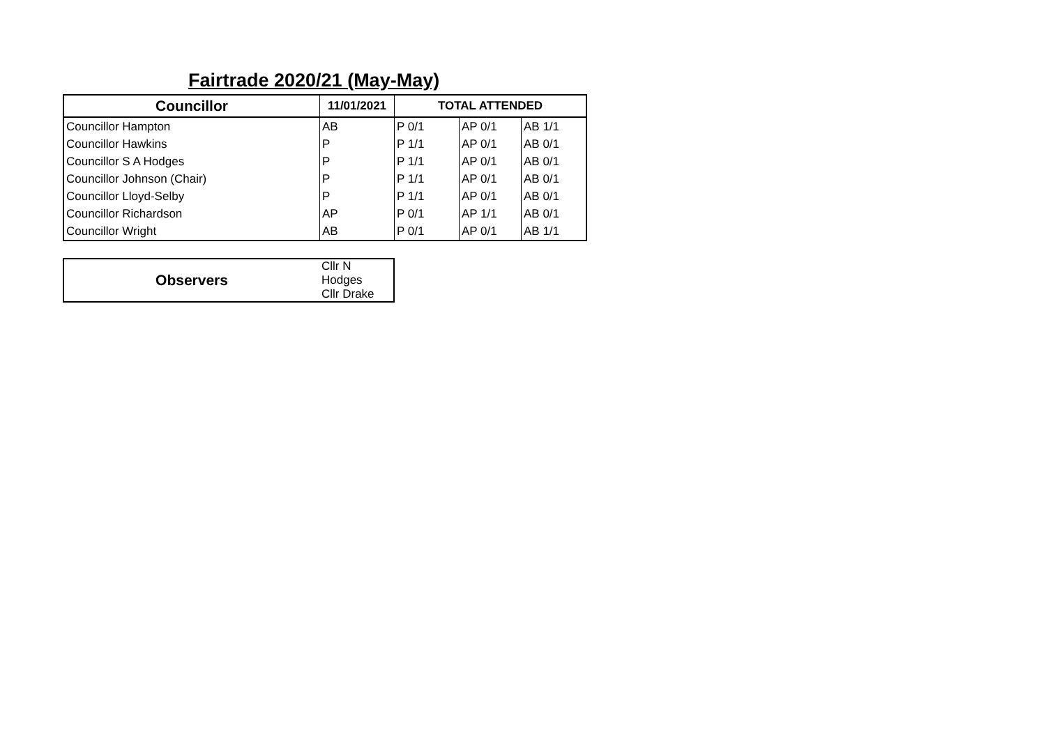Fairtrade 2020/21 (May-May)
| Councillor | 11/01/2021 | TOTAL ATTENDED | | |
| --- | --- | --- | --- | --- |
| Councillor Hampton | AB | P 0/1 | AP 0/1 | AB 1/1 |
| Councillor Hawkins | P | P 1/1 | AP 0/1 | AB 0/1 |
| Councillor S A Hodges | P | P 1/1 | AP 0/1 | AB 0/1 |
| Councillor Johnson (Chair) | P | P 1/1 | AP 0/1 | AB 0/1 |
| Councillor Lloyd-Selby | P | P 1/1 | AP 0/1 | AB 0/1 |
| Councillor Richardson | AP | P 0/1 | AP 1/1 | AB 0/1 |
| Councillor Wright | AB | P 0/1 | AP 0/1 | AB 1/1 |
| Observers | Cllr N Hodges Cllr Drake |